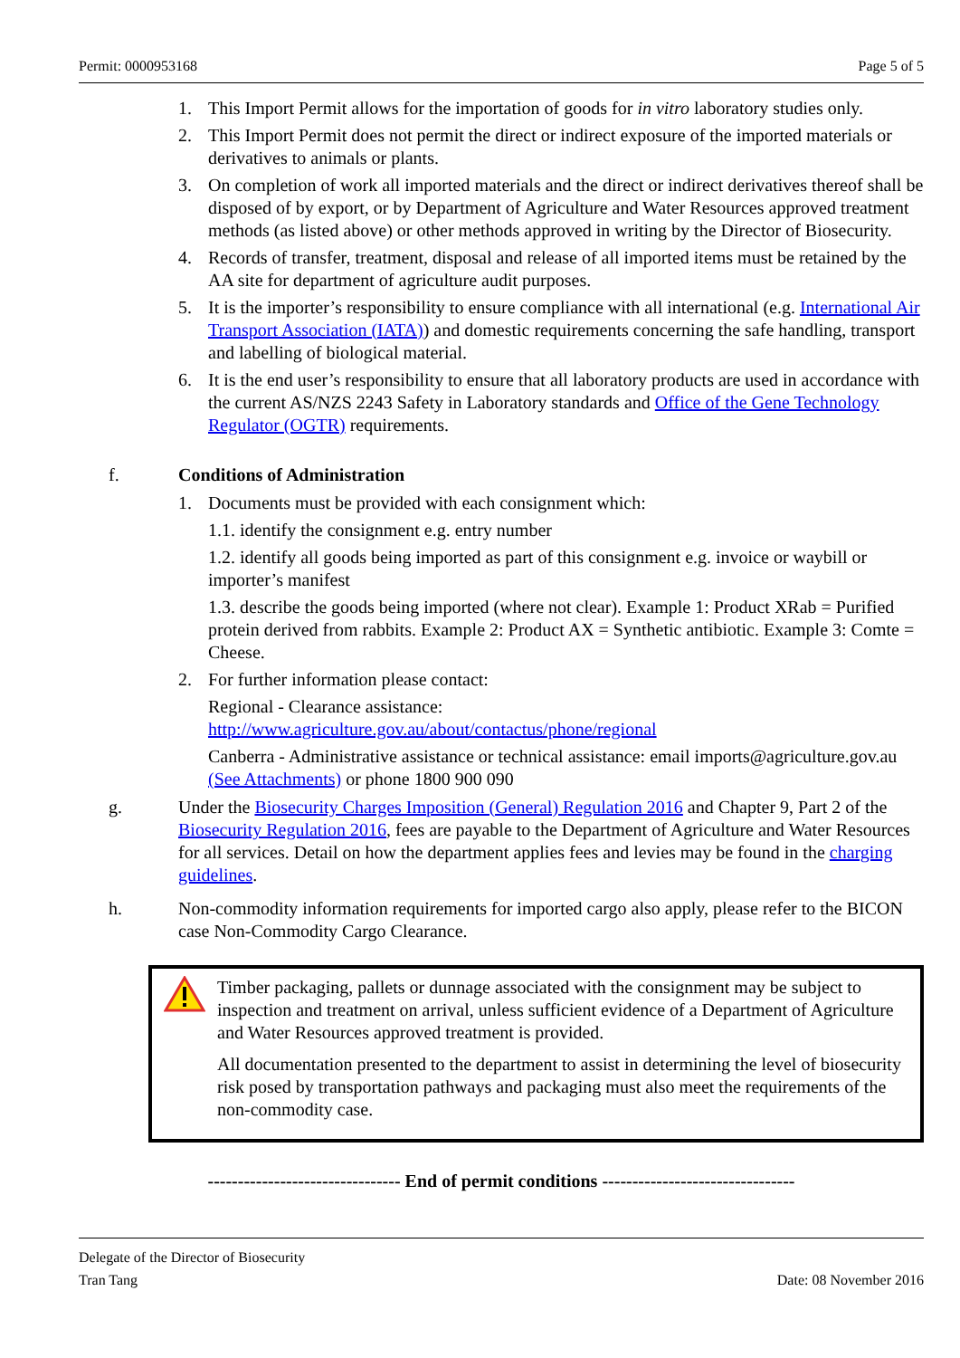Permit: 0000953168 Page 5 of 5
1. This Import Permit allows for the importation of goods for in vitro laboratory studies only.
2. This Import Permit does not permit the direct or indirect exposure of the imported materials or derivatives to animals or plants.
3. On completion of work all imported materials and the direct or indirect derivatives thereof shall be disposed of by export, or by Department of Agriculture and Water Resources approved treatment methods (as listed above) or other methods approved in writing by the Director of Biosecurity.
4. Records of transfer, treatment, disposal and release of all imported items must be retained by the AA site for department of agriculture audit purposes.
5. It is the importer’s responsibility to ensure compliance with all international (e.g. International Air Transport Association (IATA)) and domestic requirements concerning the safe handling, transport and labelling of biological material.
6. It is the end user’s responsibility to ensure that all laboratory products are used in accordance with the current AS/NZS 2243 Safety in Laboratory standards and Office of the Gene Technology Regulator (OGTR) requirements.
f. Conditions of Administration
1. Documents must be provided with each consignment which:
1.1. identify the consignment e.g. entry number
1.2. identify all goods being imported as part of this consignment e.g. invoice or waybill or importer’s manifest
1.3. describe the goods being imported (where not clear). Example 1: Product XRab = Purified protein derived from rabbits. Example 2: Product AX = Synthetic antibiotic. Example 3: Comte = Cheese.
2. For further information please contact:
Regional - Clearance assistance:
http://www.agriculture.gov.au/about/contactus/phone/regional
Canberra - Administrative assistance or technical assistance: email imports@agriculture.gov.au (See Attachments) or phone 1800 900 090
g. Under the Biosecurity Charges Imposition (General) Regulation 2016 and Chapter 9, Part 2 of the Biosecurity Regulation 2016, fees are payable to the Department of Agriculture and Water Resources for all services. Detail on how the department applies fees and levies may be found in the charging guidelines.
h. Non-commodity information requirements for imported cargo also apply, please refer to the BICON case Non-Commodity Cargo Clearance.
Timber packaging, pallets or dunnage associated with the consignment may be subject to inspection and treatment on arrival, unless sufficient evidence of a Department of Agriculture and Water Resources approved treatment is provided.
All documentation presented to the department to assist in determining the level of biosecurity risk posed by transportation pathways and packaging must also meet the requirements of the non-commodity case.
-------------------------------- End of permit conditions --------------------------------
Delegate of the Director of Biosecurity
Tran Tang Date: 08 November 2016